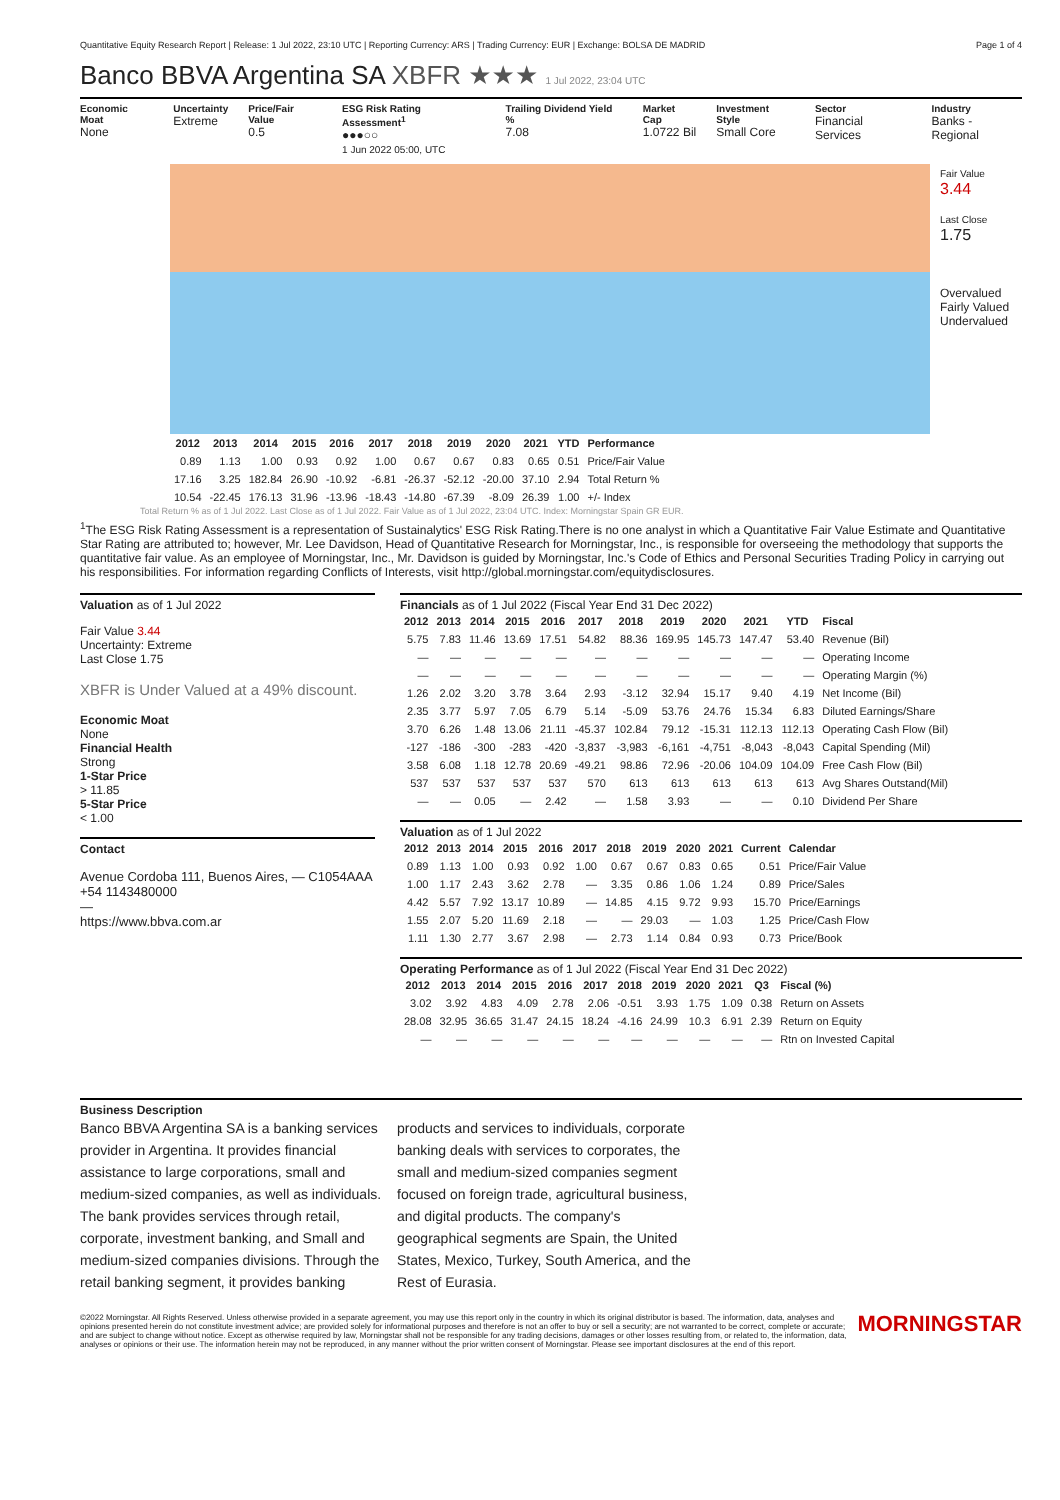Quantitative Equity Research Report | Release: 1 Jul 2022, 23:10 UTC | Reporting Currency: ARS | Trading Currency: EUR | Exchange: BOLSA DE MADRID Page 1 of 4
Banco BBVA Argentina SA XBFR ★★★ 1 Jul 2022, 23:04 UTC
Economic Moat
None
Uncertainty
Extreme
Price/Fair Value
0.5
ESG Risk Rating Assessment<sup>1</sup>
●●●○○
1 Jun 2022 05:00, UTC
Trailing Dividend Yield %
7.08
Market Cap
1.0722 Bil
Investment Style
Small Core
Sector
Financial Services
Industry
Banks - Regional
Fair Value
3.44
Last Close
1.75
Overvalued
Fairly Valued
Undervalued
| 2012 | 2013 | 2014 | 2015 | 2016 | 2017 | 2018 | 2019 | 2020 | 2021 | YTD | Performance |
| --- | --- | --- | --- | --- | --- | --- | --- | --- | --- | --- | --- |
| 0.89 | 1.13 | 1.00 | 0.93 | 0.92 | 1.00 | 0.67 | 0.67 | 0.83 | 0.65 | 0.51 | Price/Fair Value |
| 17.16 | 3.25 | 182.84 | 26.90 | -10.92 | -6.81 | -26.37 | -52.12 | -20.00 | 37.10 | 2.94 | Total Return % |
| 10.54 | -22.45 | 176.13 | 31.96 | -13.96 | -18.43 | -14.80 | -67.39 | -8.09 | 26.39 | 1.00 | +/- Index |
Total Return % as of 1 Jul 2022. Last Close as of 1 Jul 2022. Fair Value as of 1 Jul 2022, 23:04 UTC. Index: Morningstar Spain GR EUR.
<sup>1</sup> The ESG Risk Rating Assessment is a representation of Sustainalytics' ESG Risk Rating.There is no one analyst in which a Quantitative Fair Value Estimate and Quantitative Star Rating are attributed to; however, Mr. Lee Davidson, Head of Quantitative Research for Morningstar, Inc., is responsible for overseeing the methodology that supports the quantitative fair value. As an employee of Morningstar, Inc., Mr. Davidson is guided by Morningstar, Inc.'s Code of Ethics and Personal Securities Trading Policy in carrying out his responsibilities. For information regarding Conflicts of Interests, visit http://global.morningstar.com/equitydisclosures.
Valuation as of 1 Jul 2022
Fair Value 3.44
Uncertainty: Extreme
Last Close 1.75
XBFR is Under Valued at a 49% discount.
Economic Moat
None
Financial Health
Strong
1-Star Price
> 11.85
5-Star Price
< 1.00
Contact
Avenue Cordoba 111, Buenos Aires, — C1054AAA
+54 1143480000
—
https://www.bbva.com.ar
Financials as of 1 Jul 2022 (Fiscal Year End 31 Dec 2022)
| 2012 | 2013 | 2014 | 2015 | 2016 | 2017 | 2018 | 2019 | 2020 | 2021 | YTD | Fiscal |
| --- | --- | --- | --- | --- | --- | --- | --- | --- | --- | --- | --- |
| 5.75 | 7.83 | 11.46 | 13.69 | 17.51 | 54.82 | 88.36 | 169.95 | 145.73 | 147.47 | 53.40 | Revenue (Bil) |
| — | — | — | — | — | — | — | — | — | — | — | Operating Income |
| — | — | — | — | — | — | — | — | — | — | — | Operating Margin (%) |
| 1.26 | 2.02 | 3.20 | 3.78 | 3.64 | 2.93 | -3.12 | 32.94 | 15.17 | 9.40 | 4.19 | Net Income (Bil) |
| 2.35 | 3.77 | 5.97 | 7.05 | 6.79 | 5.14 | -5.09 | 53.76 | 24.76 | 15.34 | 6.83 | Diluted Earnings/Share |
| 3.70 | 6.26 | 1.48 | 13.06 | 21.11 | -45.37 | 102.84 | 79.12 | -15.31 | 112.13 | 112.13 | Operating Cash Flow (Bil) |
| -127 | -186 | -300 | -283 | -420 | -3,837 | -3,983 | -6,161 | -4,751 | -8,043 | -8,043 | Capital Spending (Mil) |
| 3.58 | 6.08 | 1.18 | 12.78 | 20.69 | -49.21 | 98.86 | 72.96 | -20.06 | 104.09 | 104.09 | Free Cash Flow (Bil) |
| 537 | 537 | 537 | 537 | 537 | 570 | 613 | 613 | 613 | 613 | 613 | Avg Shares Outstand(Mil) |
| — | — | 0.05 | — | 2.42 | — | 1.58 | 3.93 | — | — | 0.10 | Dividend Per Share |
Valuation as of 1 Jul 2022
| 2012 | 2013 | 2014 | 2015 | 2016 | 2017 | 2018 | 2019 | 2020 | 2021 | Current | Calendar |
| --- | --- | --- | --- | --- | --- | --- | --- | --- | --- | --- | --- |
| 0.89 | 1.13 | 1.00 | 0.93 | 0.92 | 1.00 | 0.67 | 0.67 | 0.83 | 0.65 | 0.51 | Price/Fair Value |
| 1.00 | 1.17 | 2.43 | 3.62 | 2.78 | — | 3.35 | 0.86 | 1.06 | 1.24 | 0.89 | Price/Sales |
| 4.42 | 5.57 | 7.92 | 13.17 | 10.89 | — | 14.85 | 4.15 | 9.72 | 9.93 | 15.70 | Price/Earnings |
| 1.55 | 2.07 | 5.20 | 11.69 | 2.18 | — | — | 29.03 | — | 1.03 | 1.25 | Price/Cash Flow |
| 1.11 | 1.30 | 2.77 | 3.67 | 2.98 | — | 2.73 | 1.14 | 0.84 | 0.93 | 0.73 | Price/Book |
Operating Performance as of 1 Jul 2022 (Fiscal Year End 31 Dec 2022)
| 2012 | 2013 | 2014 | 2015 | 2016 | 2017 | 2018 | 2019 | 2020 | 2021 | Q3 | Fiscal (%) |
| --- | --- | --- | --- | --- | --- | --- | --- | --- | --- | --- | --- |
| 3.02 | 3.92 | 4.83 | 4.09 | 2.78 | 2.06 | -0.51 | 3.93 | 1.75 | 1.09 | 0.38 | Return on Assets |
| 28.08 | 32.95 | 36.65 | 31.47 | 24.15 | 18.24 | -4.16 | 24.99 | 10.3 | 6.91 | 2.39 | Return on Equity |
| — | — | — | — | — | — | — | — | — | — | — | Rtn on Invested Capital |
Business Description
Banco BBVA Argentina SA is a banking services provider in Argentina. It provides financial assistance to large corporations, small and medium-sized companies, as well as individuals. The bank provides services through retail, corporate, investment banking, and Small and medium-sized companies divisions. Through the retail banking segment, it provides banking products and services to individuals, corporate banking deals with services to corporates, the small and medium-sized companies segment focused on foreign trade, agricultural business, and digital products. The company's geographical segments are Spain, the United States, Mexico, Turkey, South America, and the Rest of Eurasia.
©2022 Morningstar. All Rights Reserved. Unless otherwise provided in a separate agreement, you may use this report only in the country in which its original distributor is based. The information, data, analyses and opinions presented herein do not constitute investment advice; are provided solely for informational purposes and therefore is not an offer to buy or sell a security; are not warranted to be correct, complete or accurate; and are subject to change without notice. Except as otherwise required by law, Morningstar shall not be responsible for any trading decisions, damages or other losses resulting from, or related to, the information, data, analyses or opinions or their use. The information herein may not be reproduced, in any manner without the prior written consent of Morningstar. Please see important disclosures at the end of this report.
MORNINGSTAR